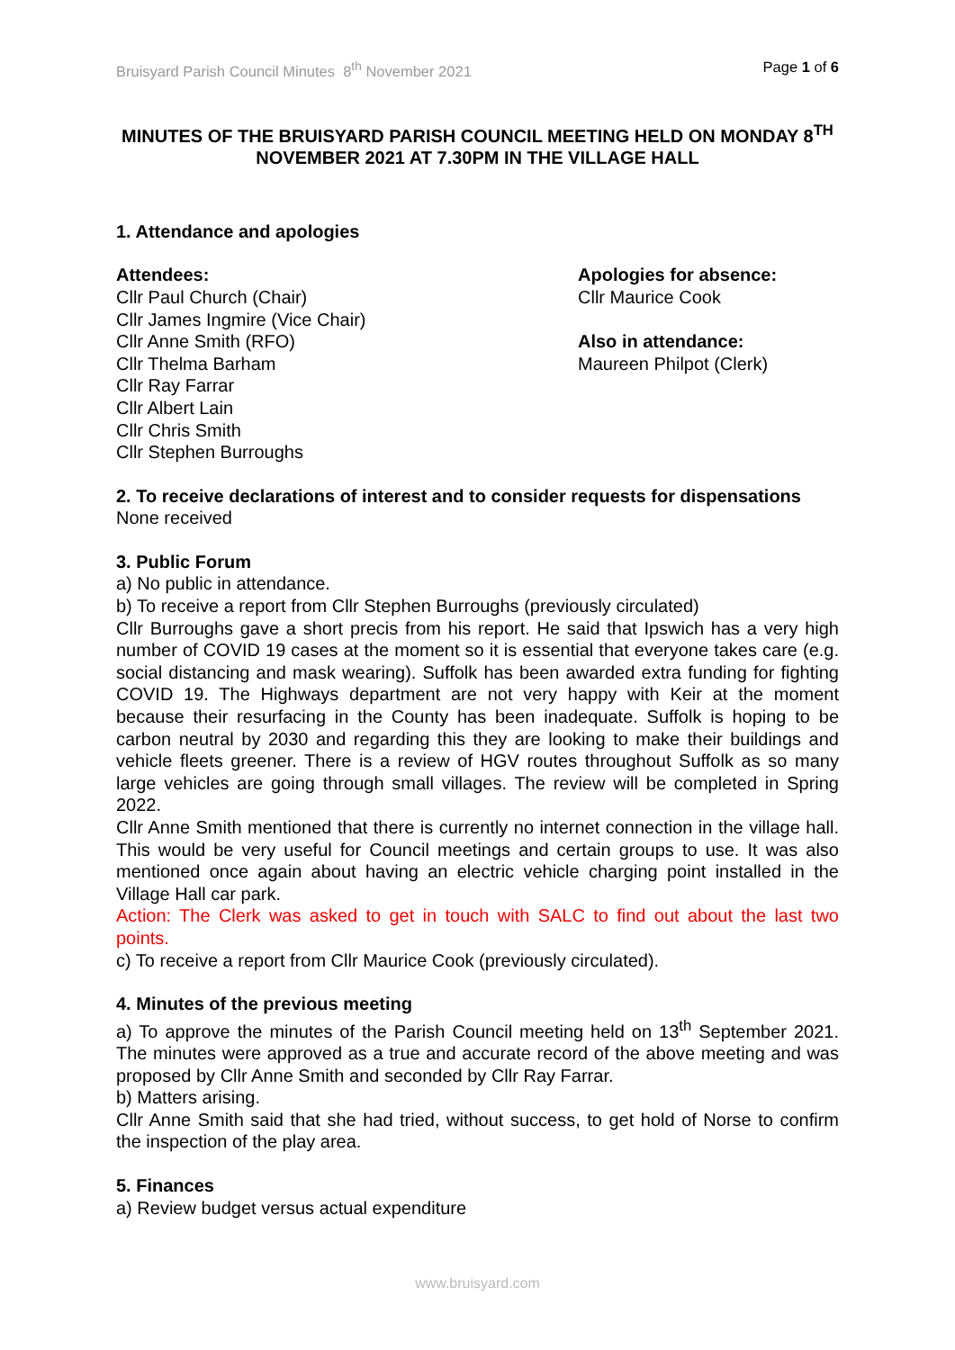Bruisyard Parish Council Minutes 8<sup>th</sup> November 2021 Page 1 of 6
MINUTES OF THE BRUISYARD PARISH COUNCIL MEETING HELD ON MONDAY 8<sup>TH</sup> NOVEMBER 2021 AT 7.30PM IN THE VILLAGE HALL
1. Attendance and apologies
Attendees:
Cllr Paul Church (Chair)
Cllr James Ingmire (Vice Chair)
Cllr Anne Smith (RFO)
Cllr Thelma Barham
Cllr Ray Farrar
Cllr Albert Lain
Cllr Chris Smith
Cllr Stephen Burroughs
Apologies for absence:
Cllr Maurice Cook
Also in attendance:
Maureen Philpot (Clerk)
2. To receive declarations of interest and to consider requests for dispensations
None received
3. Public Forum
a) No public in attendance.
b) To receive a report from Cllr Stephen Burroughs (previously circulated)
Cllr Burroughs gave a short precis from his report. He said that Ipswich has a very high number of COVID 19 cases at the moment so it is essential that everyone takes care (e.g. social distancing and mask wearing). Suffolk has been awarded extra funding for fighting COVID 19. The Highways department are not very happy with Keir at the moment because their resurfacing in the County has been inadequate. Suffolk is hoping to be carbon neutral by 2030 and regarding this they are looking to make their buildings and vehicle fleets greener. There is a review of HGV routes throughout Suffolk as so many large vehicles are going through small villages. The review will be completed in Spring 2022.
Cllr Anne Smith mentioned that there is currently no internet connection in the village hall. This would be very useful for Council meetings and certain groups to use. It was also mentioned once again about having an electric vehicle charging point installed in the Village Hall car park.
Action: The Clerk was asked to get in touch with SALC to find out about the last two points.
c) To receive a report from Cllr Maurice Cook (previously circulated).
4. Minutes of the previous meeting
a) To approve the minutes of the Parish Council meeting held on 13<sup>th</sup> September 2021. The minutes were approved as a true and accurate record of the above meeting and was proposed by Cllr Anne Smith and seconded by Cllr Ray Farrar.
b) Matters arising.
Cllr Anne Smith said that she had tried, without success, to get hold of Norse to confirm the inspection of the play area.
5. Finances
a) Review budget versus actual expenditure
www.bruisyard.com